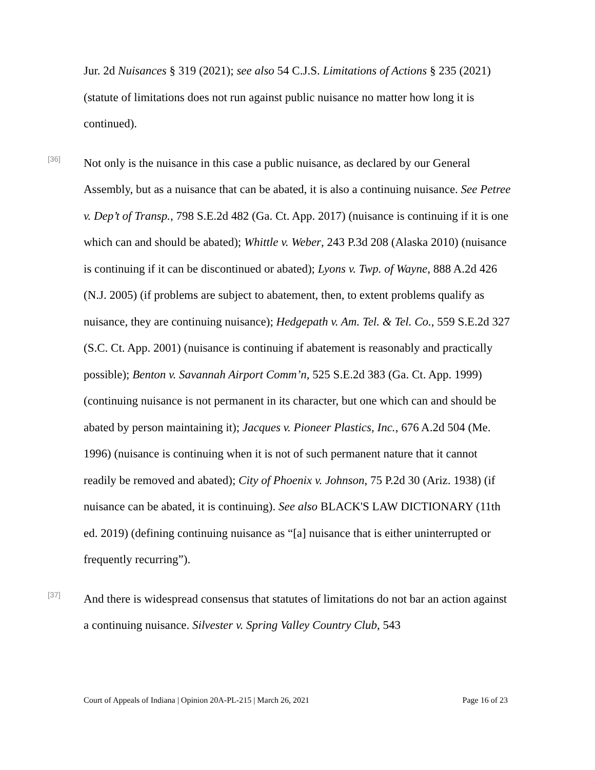Jur. 2d Nuisances § 319 (2021); see also 54 C.J.S. Limitations of Actions § 235 (2021) (statute of limitations does not run against public nuisance no matter how long it is continued).
[36]
Not only is the nuisance in this case a public nuisance, as declared by our General Assembly, but as a nuisance that can be abated, it is also a continuing nuisance. See Petree v. Dep’t of Transp., 798 S.E.2d 482 (Ga. Ct. App. 2017) (nuisance is continuing if it is one which can and should be abated); Whittle v. Weber, 243 P.3d 208 (Alaska 2010) (nuisance is continuing if it can be discontinued or abated); Lyons v. Twp. of Wayne, 888 A.2d 426 (N.J. 2005) (if problems are subject to abatement, then, to extent problems qualify as nuisance, they are continuing nuisance); Hedgepath v. Am. Tel. & Tel. Co., 559 S.E.2d 327 (S.C. Ct. App. 2001) (nuisance is continuing if abatement is reasonably and practically possible); Benton v. Savannah Airport Comm’n, 525 S.E.2d 383 (Ga. Ct. App. 1999) (continuing nuisance is not permanent in its character, but one which can and should be abated by person maintaining it); Jacques v. Pioneer Plastics, Inc., 676 A.2d 504 (Me. 1996) (nuisance is continuing when it is not of such permanent nature that it cannot readily be removed and abated); City of Phoenix v. Johnson, 75 P.2d 30 (Ariz. 1938) (if nuisance can be abated, it is continuing). See also BLACK'S LAW DICTIONARY (11th ed. 2019) (defining continuing nuisance as “[a] nuisance that is either uninterrupted or frequently recurring”).
[37]
And there is widespread consensus that statutes of limitations do not bar an action against a continuing nuisance. Silvester v. Spring Valley Country Club, 543
Court of Appeals of Indiana | Opinion 20A-PL-215 | March 26, 2021 Page 16 of 23